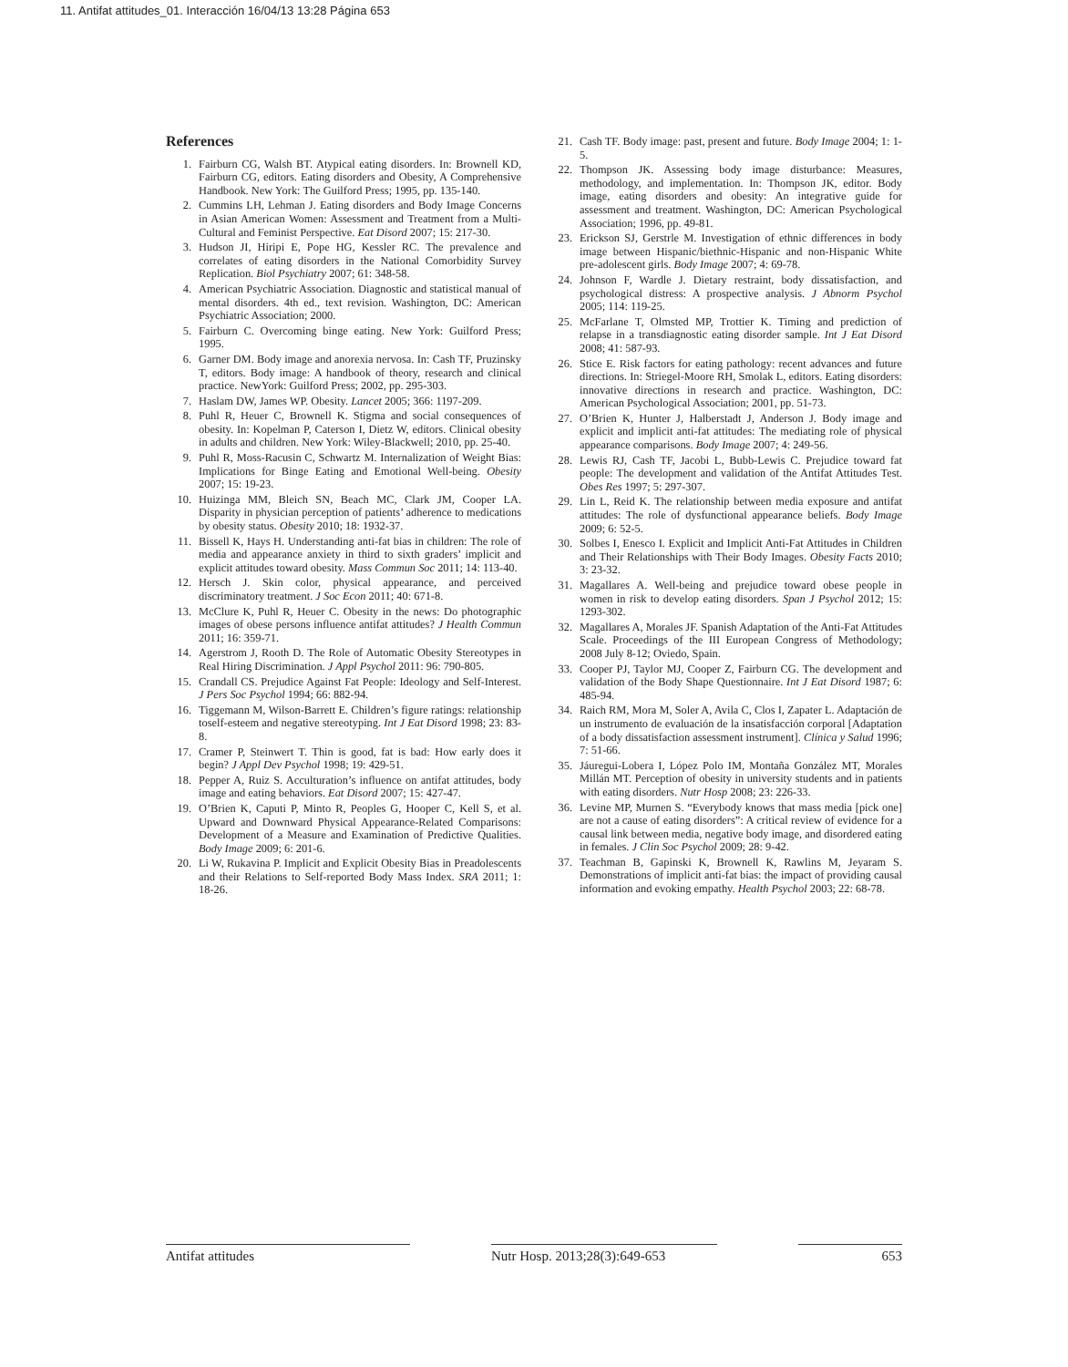11. Antifat attitudes_01. Interacción 16/04/13 13:28 Página 653
References
1. Fairburn CG, Walsh BT. Atypical eating disorders. In: Brownell KD, Fairburn CG, editors. Eating disorders and Obesity, A Comprehensive Handbook. New York: The Guilford Press; 1995, pp. 135-140.
2. Cummins LH, Lehman J. Eating disorders and Body Image Concerns in Asian American Women: Assessment and Treatment from a Multi-Cultural and Feminist Perspective. Eat Disord 2007; 15: 217-30.
3. Hudson JI, Hiripi E, Pope HG, Kessler RC. The prevalence and correlates of eating disorders in the National Comorbidity Survey Replication. Biol Psychiatry 2007; 61: 348-58.
4. American Psychiatric Association. Diagnostic and statistical manual of mental disorders. 4th ed., text revision. Washington, DC: American Psychiatric Association; 2000.
5. Fairburn C. Overcoming binge eating. New York: Guilford Press; 1995.
6. Garner DM. Body image and anorexia nervosa. In: Cash TF, Pruzinsky T, editors. Body image: A handbook of theory, research and clinical practice. NewYork: Guilford Press; 2002, pp. 295-303.
7. Haslam DW, James WP. Obesity. Lancet 2005; 366: 1197-209.
8. Puhl R, Heuer C, Brownell K. Stigma and social consequences of obesity. In: Kopelman P, Caterson I, Dietz W, editors. Clinical obesity in adults and children. New York: Wiley-Blackwell; 2010, pp. 25-40.
9. Puhl R, Moss-Racusin C, Schwartz M. Internalization of Weight Bias: Implications for Binge Eating and Emotional Well-being. Obesity 2007; 15: 19-23.
10. Huizinga MM, Bleich SN, Beach MC, Clark JM, Cooper LA. Disparity in physician perception of patients’ adherence to medications by obesity status. Obesity 2010; 18: 1932-37.
11. Bissell K, Hays H. Understanding anti-fat bias in children: The role of media and appearance anxiety in third to sixth graders’ implicit and explicit attitudes toward obesity. Mass Commun Soc 2011; 14: 113-40.
12. Hersch J. Skin color, physical appearance, and perceived discriminatory treatment. J Soc Econ 2011; 40: 671-8.
13. McClure K, Puhl R, Heuer C. Obesity in the news: Do photographic images of obese persons influence antifat attitudes? J Health Commun 2011; 16: 359-71.
14. Agerstrom J, Rooth D. The Role of Automatic Obesity Stereotypes in Real Hiring Discrimination. J Appl Psychol 2011: 96: 790-805.
15. Crandall CS. Prejudice Against Fat People: Ideology and Self-Interest. J Pers Soc Psychol 1994; 66: 882-94.
16. Tiggemann M, Wilson-Barrett E. Children’s figure ratings: relationship toself-esteem and negative stereotyping. Int J Eat Disord 1998; 23: 83-8.
17. Cramer P, Steinwert T. Thin is good, fat is bad: How early does it begin? J Appl Dev Psychol 1998; 19: 429-51.
18. Pepper A, Ruiz S. Acculturation’s influence on antifat attitudes, body image and eating behaviors. Eat Disord 2007; 15: 427-47.
19. O’Brien K, Caputi P, Minto R, Peoples G, Hooper C, Kell S, et al. Upward and Downward Physical Appearance-Related Comparisons: Development of a Measure and Examination of Predictive Qualities. Body Image 2009; 6: 201-6.
20. Li W, Rukavina P. Implicit and Explicit Obesity Bias in Preadolescents and their Relations to Self-reported Body Mass Index. SRA 2011; 1: 18-26.
21. Cash TF. Body image: past, present and future. Body Image 2004; 1: 1-5.
22. Thompson JK. Assessing body image disturbance: Measures, methodology, and implementation. In: Thompson JK, editor. Body image, eating disorders and obesity: An integrative guide for assessment and treatment. Washington, DC: American Psychological Association; 1996, pp. 49-81.
23. Erickson SJ, Gerstrle M. Investigation of ethnic differences in body image between Hispanic/biethnic-Hispanic and non-Hispanic White pre-adolescent girls. Body Image 2007; 4: 69-78.
24. Johnson F, Wardle J. Dietary restraint, body dissatisfaction, and psychological distress: A prospective analysis. J Abnorm Psychol 2005; 114: 119-25.
25. McFarlane T, Olmsted MP, Trottier K. Timing and prediction of relapse in a transdiagnostic eating disorder sample. Int J Eat Disord 2008; 41: 587-93.
26. Stice E. Risk factors for eating pathology: recent advances and future directions. In: Striegel-Moore RH, Smolak L, editors. Eating disorders: innovative directions in research and practice. Washington, DC: American Psychological Association; 2001, pp. 51-73.
27. O’Brien K, Hunter J, Halberstadt J, Anderson J. Body image and explicit and implicit anti-fat attitudes: The mediating role of physical appearance comparisons. Body Image 2007; 4: 249-56.
28. Lewis RJ, Cash TF, Jacobi L, Bubb-Lewis C. Prejudice toward fat people: The development and validation of the Antifat Attitudes Test. Obes Res 1997; 5: 297-307.
29. Lin L, Reid K. The relationship between media exposure and antifat attitudes: The role of dysfunctional appearance beliefs. Body Image 2009; 6: 52-5.
30. Solbes I, Enesco I. Explicit and Implicit Anti-Fat Attitudes in Children and Their Relationships with Their Body Images. Obesity Facts 2010; 3: 23-32.
31. Magallares A. Well-being and prejudice toward obese people in women in risk to develop eating disorders. Span J Psychol 2012; 15: 1293-302.
32. Magallares A, Morales JF. Spanish Adaptation of the Anti-Fat Attitudes Scale. Proceedings of the III European Congress of Methodology; 2008 July 8-12; Oviedo, Spain.
33. Cooper PJ, Taylor MJ, Cooper Z, Fairburn CG. The development and validation of the Body Shape Questionnaire. Int J Eat Disord 1987; 6: 485-94.
34. Raich RM, Mora M, Soler A, Avila C, Clos I, Zapater L. Adaptación de un instrumento de evaluación de la insatisfacción corporal [Adaptation of a body dissatisfaction assessment instrument]. Clínica y Salud 1996; 7: 51-66.
35. Jáuregui-Lobera I, López Polo IM, Montaña González MT, Morales Millán MT. Perception of obesity in university students and in patients with eating disorders. Nutr Hosp 2008; 23: 226-33.
36. Levine MP, Murnen S. “Everybody knows that mass media [pick one] are not a cause of eating disorders”: A critical review of evidence for a causal link between media, negative body image, and disordered eating in females. J Clin Soc Psychol 2009; 28: 9-42.
37. Teachman B, Gapinski K, Brownell K, Rawlins M, Jeyaram S. Demonstrations of implicit anti-fat bias: the impact of providing causal information and evoking empathy. Health Psychol 2003; 22: 68-78.
Antifat attitudes Nutr Hosp. 2013;28(3):649-653
653